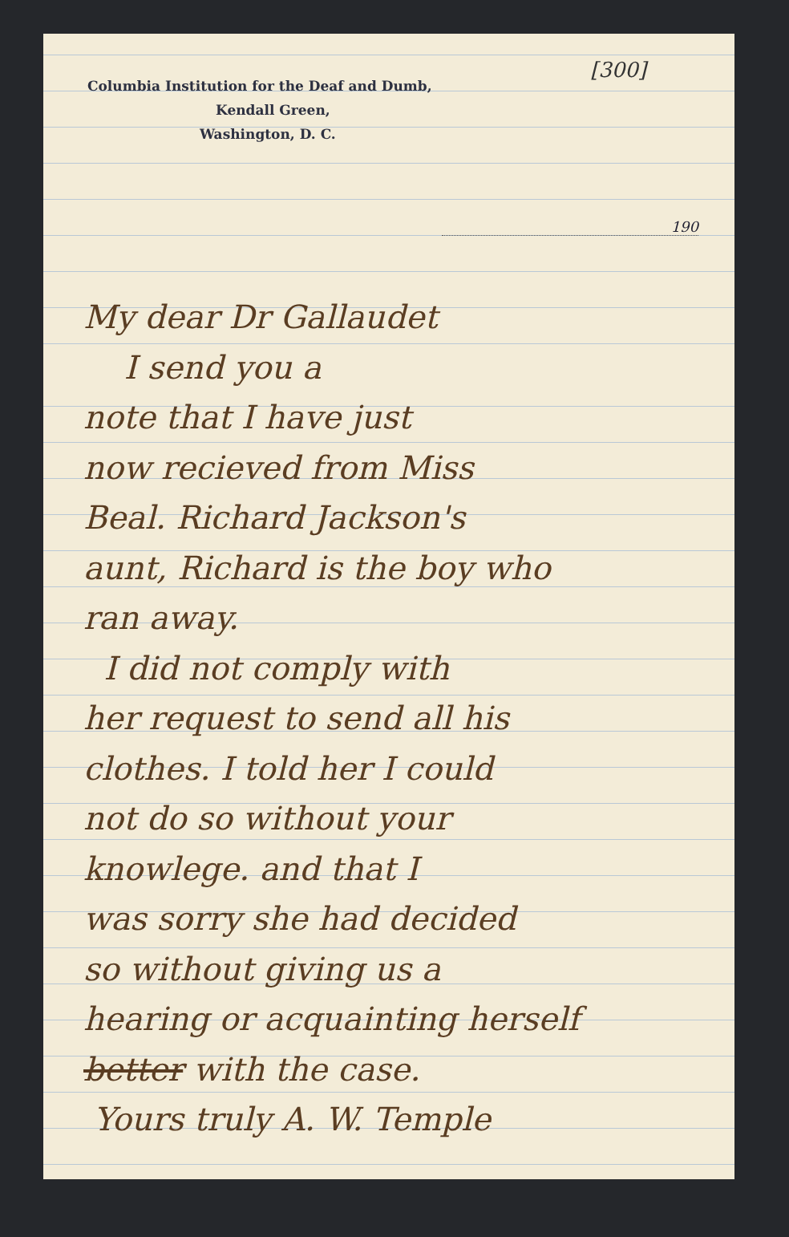[300]
Columbia Institution for the Deaf and Dumb,
Kendall Green,
Washington, D. C.
190
My dear Dr Gallaudet
I send you a
note that I have just
now recieved from Miss
Beal. Richard Jackson's
aunt, Richard is the boy who
ran away.
I did not comply with
her request to send all his
clothes. I told her I could
not do so without your
knowlege. and that I
was sorry she had decided
so without giving us a
hearing or acquainting herself
better with the case.
Yours truly A. W. Temple